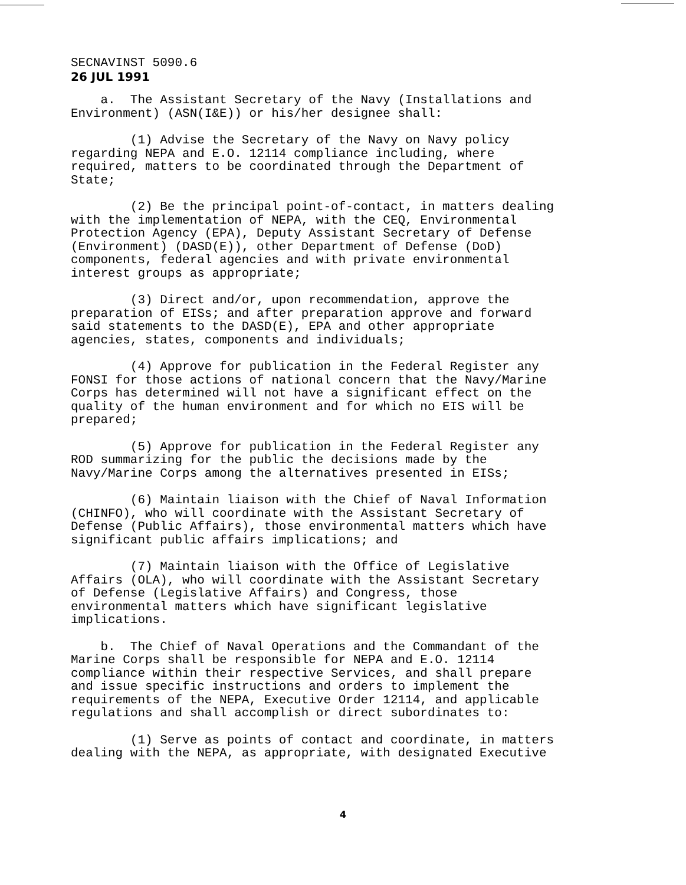SECNAVINST 5090.6
26 JUL 1991
a. The Assistant Secretary of the Navy (Installations and Environment) (ASN(I&E)) or his/her designee shall:
(1) Advise the Secretary of the Navy on Navy policy regarding NEPA and E.O. 12114 compliance including, where required, matters to be coordinated through the Department of State;
(2) Be the principal point-of-contact, in matters dealing with the implementation of NEPA, with the CEQ, Environmental Protection Agency (EPA), Deputy Assistant Secretary of Defense (Environment) (DASD(E)), other Department of Defense (DoD) components, federal agencies and with private environmental interest groups as appropriate;
(3) Direct and/or, upon recommendation, approve the preparation of EISs; and after preparation approve and forward said statements to the DASD(E), EPA and other appropriate agencies, states, components and individuals;
(4) Approve for publication in the Federal Register any FONSI for those actions of national concern that the Navy/Marine Corps has determined will not have a significant effect on the quality of the human environment and for which no EIS will be prepared;
(5) Approve for publication in the Federal Register any ROD summarizing for the public the decisions made by the Navy/Marine Corps among the alternatives presented in EISs;
(6) Maintain liaison with the Chief of Naval Information (CHINFO), who will coordinate with the Assistant Secretary of Defense (Public Affairs), those environmental matters which have significant public affairs implications; and
(7) Maintain liaison with the Office of Legislative Affairs (OLA), who will coordinate with the Assistant Secretary of Defense (Legislative Affairs) and Congress, those environmental matters which have significant legislative implications.
b. The Chief of Naval Operations and the Commandant of the Marine Corps shall be responsible for NEPA and E.O. 12114 compliance within their respective Services, and shall prepare and issue specific instructions and orders to implement the requirements of the NEPA, Executive Order 12114, and applicable regulations and shall accomplish or direct subordinates to:
(1) Serve as points of contact and coordinate, in matters dealing with the NEPA, as appropriate, with designated Executive
4